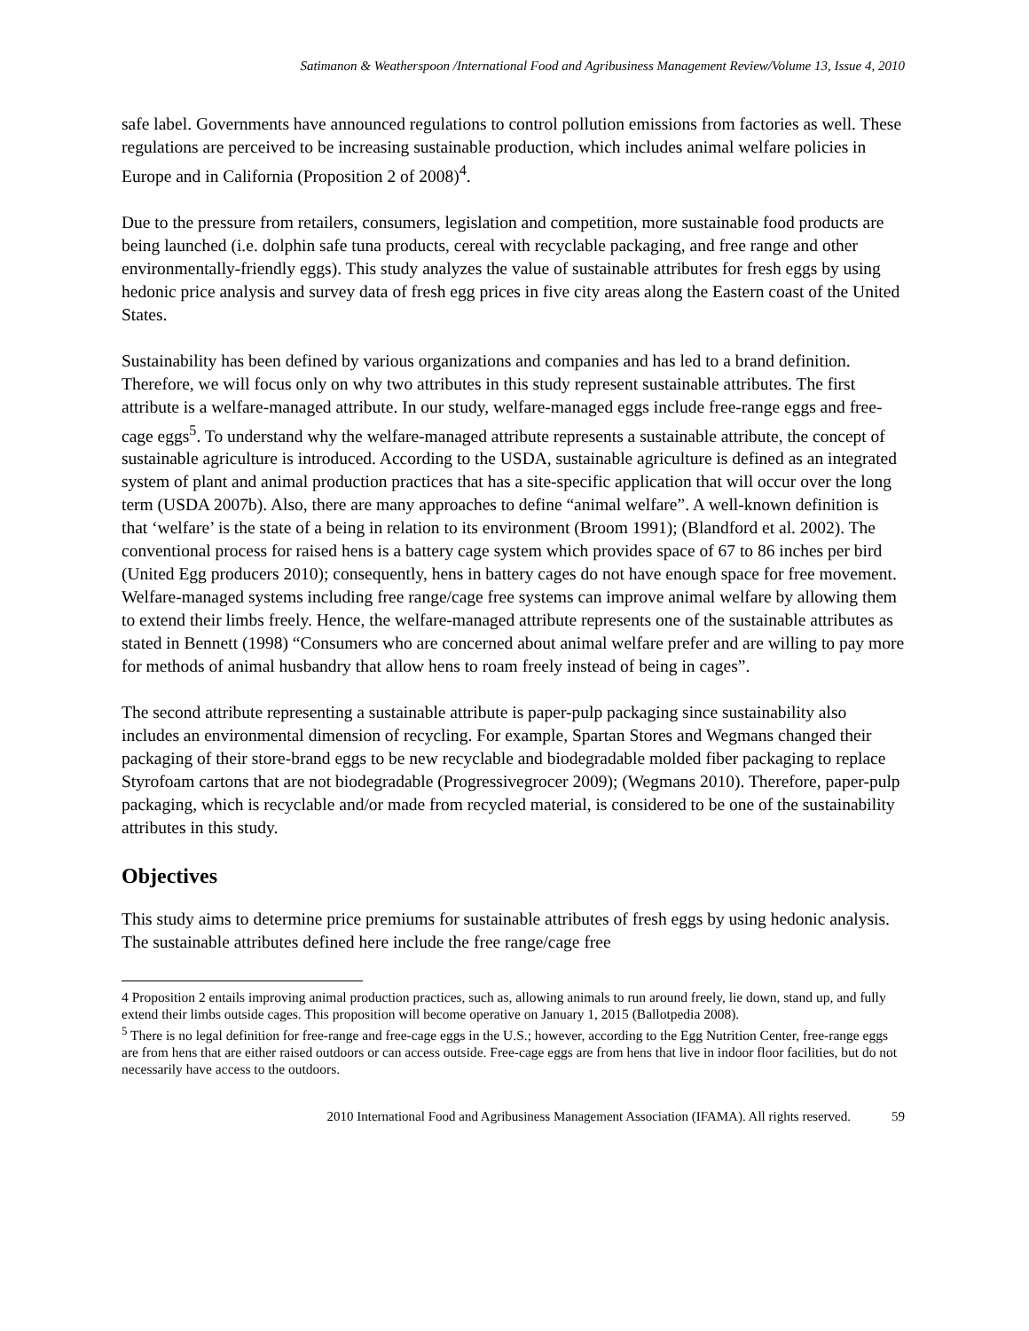Satimanon & Weatherspoon /International Food and Agribusiness Management Review/Volume 13, Issue 4, 2010
safe label. Governments have announced regulations to control pollution emissions from factories as well. These regulations are perceived to be increasing sustainable production, which includes animal welfare policies in Europe and in California (Proposition 2 of 2008)<sup>4</sup>.
Due to the pressure from retailers, consumers, legislation and competition, more sustainable food products are being launched (i.e. dolphin safe tuna products, cereal with recyclable packaging, and free range and other environmentally-friendly eggs). This study analyzes the value of sustainable attributes for fresh eggs by using hedonic price analysis and survey data of fresh egg prices in five city areas along the Eastern coast of the United States.
Sustainability has been defined by various organizations and companies and has led to a brand definition. Therefore, we will focus only on why two attributes in this study represent sustainable attributes. The first attribute is a welfare-managed attribute. In our study, welfare-managed eggs include free-range eggs and free-cage eggs<sup>5</sup>. To understand why the welfare-managed attribute represents a sustainable attribute, the concept of sustainable agriculture is introduced. According to the USDA, sustainable agriculture is defined as an integrated system of plant and animal production practices that has a site-specific application that will occur over the long term (USDA 2007b). Also, there are many approaches to define “animal welfare”. A well-known definition is that ‘welfare’ is the state of a being in relation to its environment (Broom 1991); (Blandford et al. 2002). The conventional process for raised hens is a battery cage system which provides space of 67 to 86 inches per bird (United Egg producers 2010); consequently, hens in battery cages do not have enough space for free movement. Welfare-managed systems including free range/cage free systems can improve animal welfare by allowing them to extend their limbs freely. Hence, the welfare-managed attribute represents one of the sustainable attributes as stated in Bennett (1998) “Consumers who are concerned about animal welfare prefer and are willing to pay more for methods of animal husbandry that allow hens to roam freely instead of being in cages”.
The second attribute representing a sustainable attribute is paper-pulp packaging since sustainability also includes an environmental dimension of recycling. For example, Spartan Stores and Wegmans changed their packaging of their store-brand eggs to be new recyclable and biodegradable molded fiber packaging to replace Styrofoam cartons that are not biodegradable (Progressivegrocer 2009); (Wegmans 2010). Therefore, paper-pulp packaging, which is recyclable and/or made from recycled material, is considered to be one of the sustainability attributes in this study.
Objectives
This study aims to determine price premiums for sustainable attributes of fresh eggs by using hedonic analysis. The sustainable attributes defined here include the free range/cage free
4 Proposition 2 entails improving animal production practices, such as, allowing animals to run around freely, lie down, stand up, and fully extend their limbs outside cages. This proposition will become operative on January 1, 2015 (Ballotpedia 2008).
<sup>5</sup> There is no legal definition for free-range and free-cage eggs in the U.S.; however, according to the Egg Nutrition Center, free-range eggs are from hens that are either raised outdoors or can access outside. Free-cage eggs are from hens that live in indoor floor facilities, but do not necessarily have access to the outdoors.
2010 International Food and Agribusiness Management Association (IFAMA). All rights reserved. 59